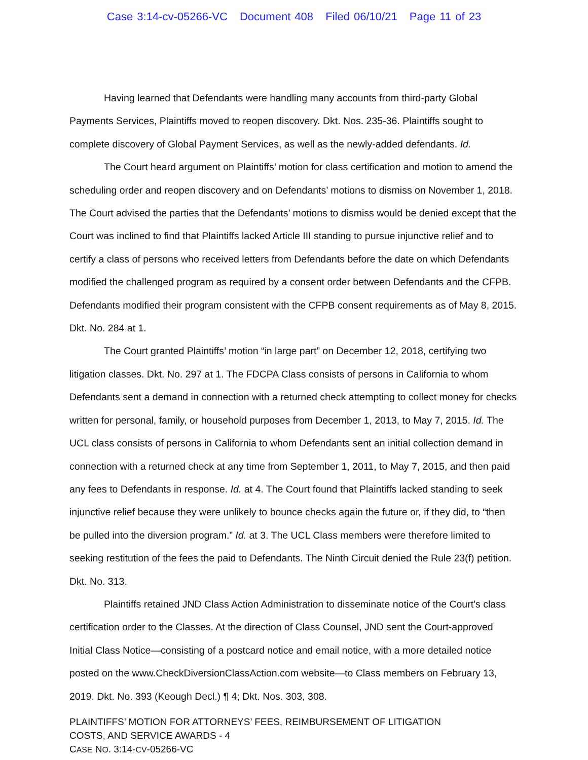Case 3:14-cv-05266-VC Document 408 Filed 06/10/21 Page 11 of 23
Having learned that Defendants were handling many accounts from third-party Global Payments Services, Plaintiffs moved to reopen discovery. Dkt. Nos. 235-36. Plaintiffs sought to complete discovery of Global Payment Services, as well as the newly-added defendants. Id.
The Court heard argument on Plaintiffs’ motion for class certification and motion to amend the scheduling order and reopen discovery and on Defendants’ motions to dismiss on November 1, 2018. The Court advised the parties that the Defendants’ motions to dismiss would be denied except that the Court was inclined to find that Plaintiffs lacked Article III standing to pursue injunctive relief and to certify a class of persons who received letters from Defendants before the date on which Defendants modified the challenged program as required by a consent order between Defendants and the CFPB. Defendants modified their program consistent with the CFPB consent requirements as of May 8, 2015. Dkt. No. 284 at 1.
The Court granted Plaintiffs’ motion “in large part” on December 12, 2018, certifying two litigation classes. Dkt. No. 297 at 1. The FDCPA Class consists of persons in California to whom Defendants sent a demand in connection with a returned check attempting to collect money for checks written for personal, family, or household purposes from December 1, 2013, to May 7, 2015. Id. The UCL class consists of persons in California to whom Defendants sent an initial collection demand in connection with a returned check at any time from September 1, 2011, to May 7, 2015, and then paid any fees to Defendants in response. Id. at 4. The Court found that Plaintiffs lacked standing to seek injunctive relief because they were unlikely to bounce checks again the future or, if they did, to “then be pulled into the diversion program.” Id. at 3. The UCL Class members were therefore limited to seeking restitution of the fees the paid to Defendants. The Ninth Circuit denied the Rule 23(f) petition. Dkt. No. 313.
Plaintiffs retained JND Class Action Administration to disseminate notice of the Court’s class certification order to the Classes. At the direction of Class Counsel, JND sent the Court-approved Initial Class Notice—consisting of a postcard notice and email notice, with a more detailed notice posted on the www.CheckDiversionClassAction.com website—to Class members on February 13, 2019. Dkt. No. 393 (Keough Decl.) ¶ 4; Dkt. Nos. 303, 308.
PLAINTIFFS’ MOTION FOR ATTORNEYS’ FEES, REIMBURSEMENT OF LITIGATION
COSTS, AND SERVICE AWARDS - 4
CASE NO. 3:14-CV-05266-VC